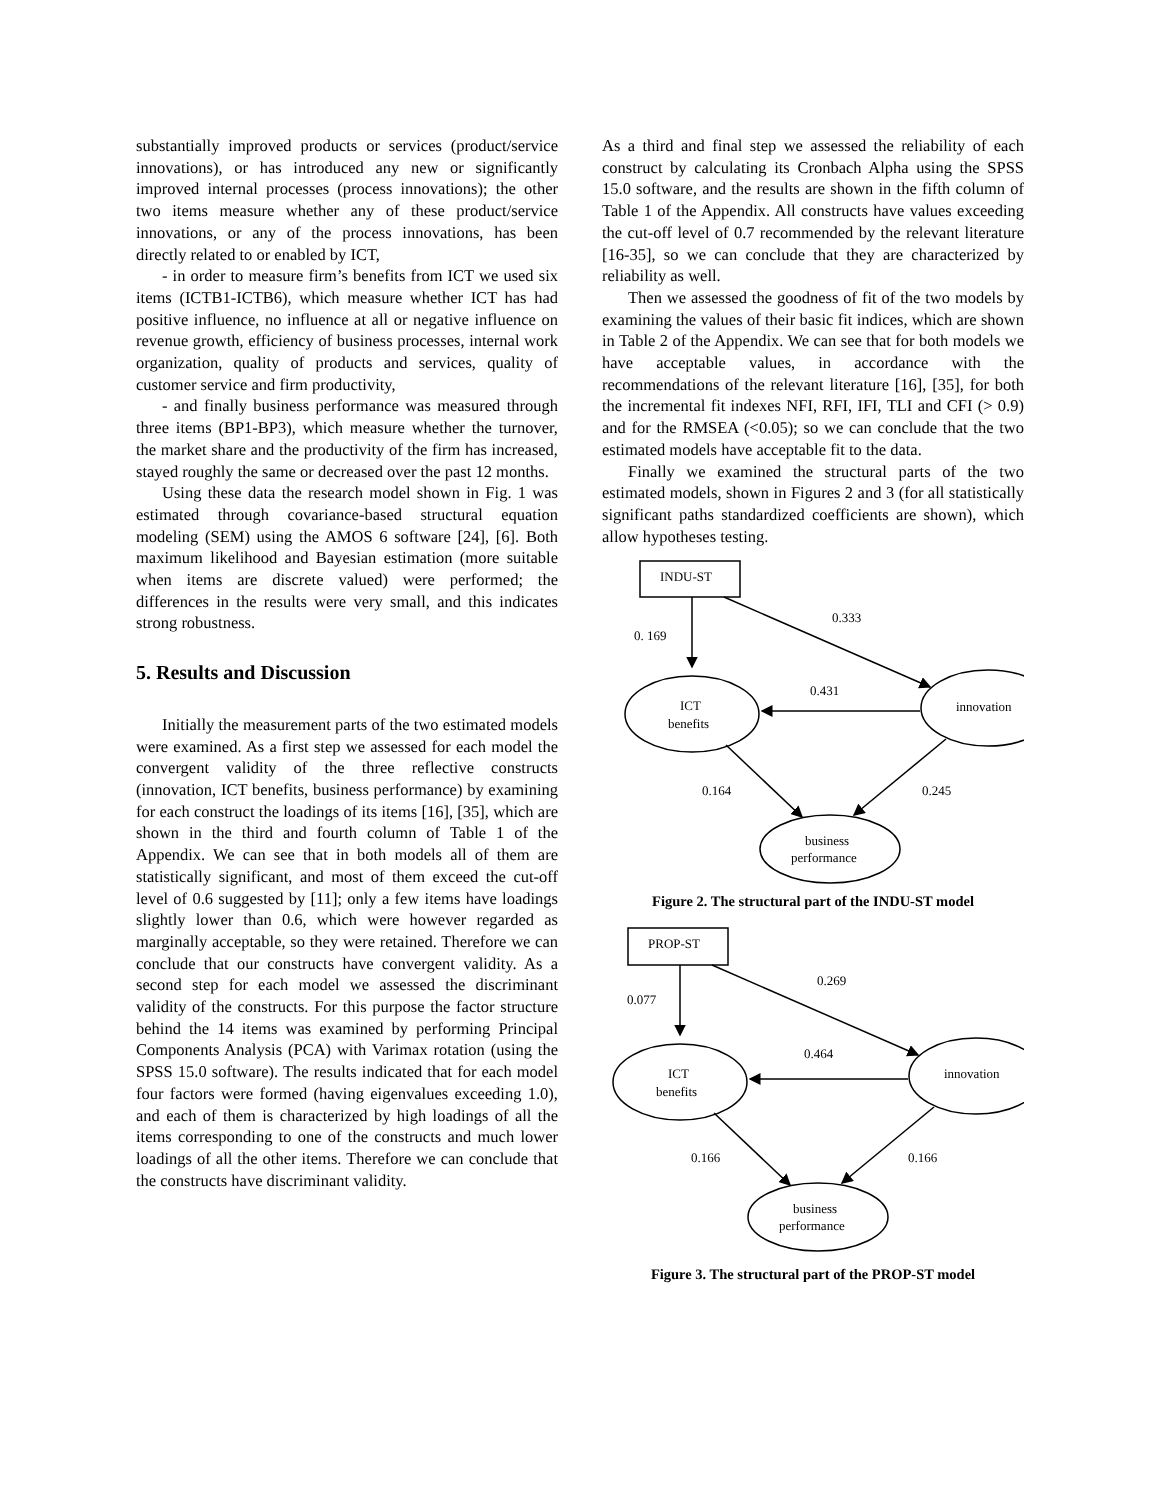substantially improved products or services (product/service innovations), or has introduced any new or significantly improved internal processes (process innovations); the other two items measure whether any of these product/service innovations, or any of the process innovations, has been directly related to or enabled by ICT,
- in order to measure firm’s benefits from ICT we used six items (ICTB1-ICTB6), which measure whether ICT has had positive influence, no influence at all or negative influence on revenue growth, efficiency of business processes, internal work organization, quality of products and services, quality of customer service and firm productivity,
- and finally business performance was measured through three items (BP1-BP3), which measure whether the turnover, the market share and the productivity of the firm has increased, stayed roughly the same or decreased over the past 12 months.
Using these data the research model shown in Fig. 1 was estimated through covariance-based structural equation modeling (SEM) using the AMOS 6 software [24], [6]. Both maximum likelihood and Bayesian estimation (more suitable when items are discrete valued) were performed; the differences in the results were very small, and this indicates strong robustness.
5. Results and Discussion
Initially the measurement parts of the two estimated models were examined. As a first step we assessed for each model the convergent validity of the three reflective constructs (innovation, ICT benefits, business performance) by examining for each construct the loadings of its items [16], [35], which are shown in the third and fourth column of Table 1 of the Appendix. We can see that in both models all of them are statistically significant, and most of them exceed the cut-off level of 0.6 suggested by [11]; only a few items have loadings slightly lower than 0.6, which were however regarded as marginally acceptable, so they were retained. Therefore we can conclude that our constructs have convergent validity. As a second step for each model we assessed the discriminant validity of the constructs. For this purpose the factor structure behind the 14 items was examined by performing Principal Components Analysis (PCA) with Varimax rotation (using the SPSS 15.0 software). The results indicated that for each model four factors were formed (having eigenvalues exceeding 1.0), and each of them is characterized by high loadings of all the items corresponding to one of the constructs and much lower loadings of all the other items. Therefore we can conclude that the constructs have discriminant validity.
As a third and final step we assessed the reliability of each construct by calculating its Cronbach Alpha using the SPSS 15.0 software, and the results are shown in the fifth column of Table 1 of the Appendix. All constructs have values exceeding the cut-off level of 0.7 recommended by the relevant literature [16-35], so we can conclude that they are characterized by reliability as well.
Then we assessed the goodness of fit of the two models by examining the values of their basic fit indices, which are shown in Table 2 of the Appendix. We can see that for both models we have acceptable values, in accordance with the recommendations of the relevant literature [16], [35], for both the incremental fit indexes NFI, RFI, IFI, TLI and CFI (> 0.9) and for the RMSEA (<0.05); so we can conclude that the two estimated models have acceptable fit to the data.
Finally we examined the structural parts of the two estimated models, shown in Figures 2 and 3 (for all statistically significant paths standardized coefficients are shown), which allow hypotheses testing.
INDU-ST
0.333
0. 169
0.431
ICT
benefits
innovation
0.164
0.245
business
performance
Figure 2. The structural part of the INDU-ST model
PROP-ST
0.269
0.077
0.464
ICT
benefits
innovation
0.166
0.166
business
performance
Figure 3. The structural part of the PROP-ST model